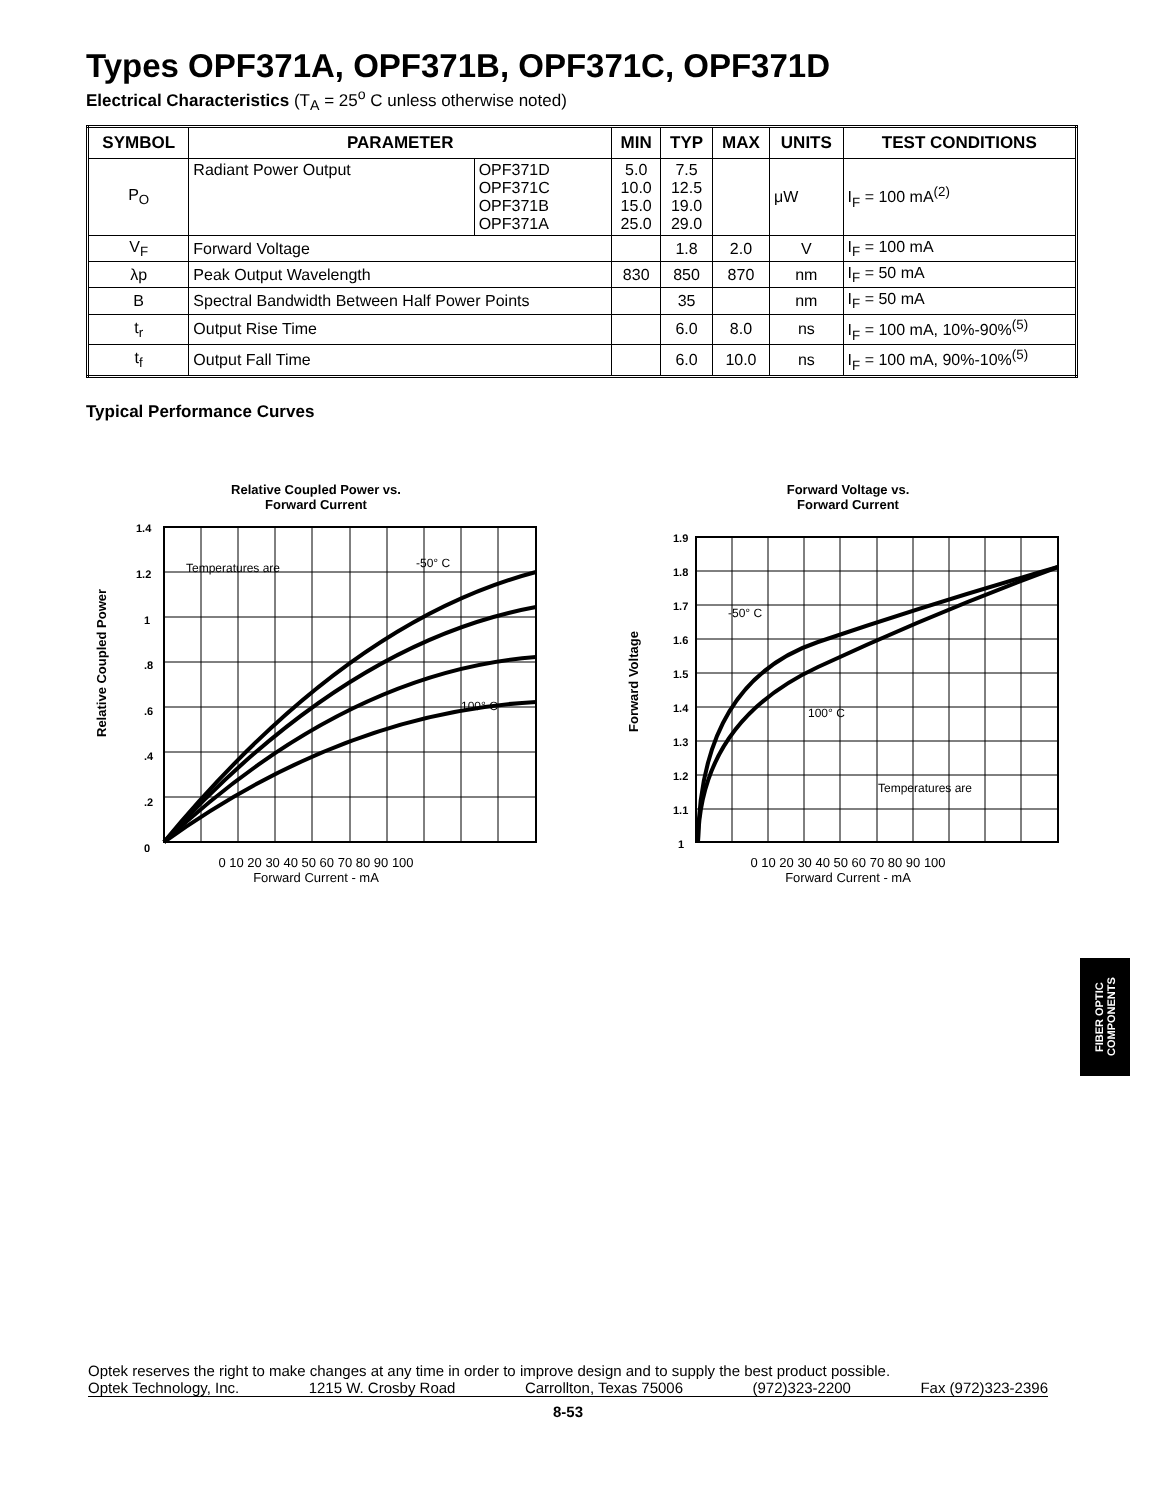Types OPF371A, OPF371B, OPF371C, OPF371D
Electrical Characteristics (T<sub>A</sub> = 25<sup>o</sup> C unless otherwise noted)
| SYMBOL | PARAMETER | | MIN | TYP | MAX | UNITS | TEST CONDITIONS |
| --- | --- | --- | --- | --- | --- | --- | --- |
| P<sub>O</sub> | Radiant Power Output | OPF371D OPF371C OPF371B OPF371A | 5.0 10.0 15.0 25.0 | 7.5 12.5 19.0 29.0 | | μW | I<sub>F</sub> = 100 mA<sup>(2)</sup> |
| V<sub>F</sub> | Forward Voltage | | | 1.8 | 2.0 | V | I<sub>F</sub> = 100 mA |
| λp | Peak Output Wavelength | | 830 | 850 | 870 | nm | I<sub>F</sub> = 50 mA |
| B | Spectral Bandwidth Between Half Power Points | | | 35 | | nm | I<sub>F</sub> = 50 mA |
| t<sub>r</sub> | Output Rise Time | | | 6.0 | 8.0 | ns | I<sub>F</sub> = 100 mA, 10%-90%<sup>(5)</sup> |
| t<sub>f</sub> | Output Fall Time | | | 6.0 | 10.0 | ns | I<sub>F</sub> = 100 mA, 90%-10%<sup>(5)</sup> |
Typical Performance Curves
Relative Coupled Power vs.
Forward Current
Relative Coupled Power
1.4
1.2
1
.8
.6
.4
.2
0
Temperatures are
-50° C
100° C
0 10 20 30 40 50 60 70 80 90 100
Forward Current - mA
Forward Voltage vs.
Forward Current
Forward Voltage
1.9
1.8
1.7
1.6
1.5
1.4
1.3
1.2
1.1
1
-50° C
100° C
Temperatures are
0 10 20 30 40 50 60 70 80 90 100
Forward Current - mA
FIBER OPTIC
COMPONENTS
Optek reserves the right to make changes at any time in order to improve design and to supply the best product possible.
Optek Technology, Inc. 1215 W. Crosby Road Carrollton, Texas 75006 (972)323-2200 Fax (972)323-2396
8-53